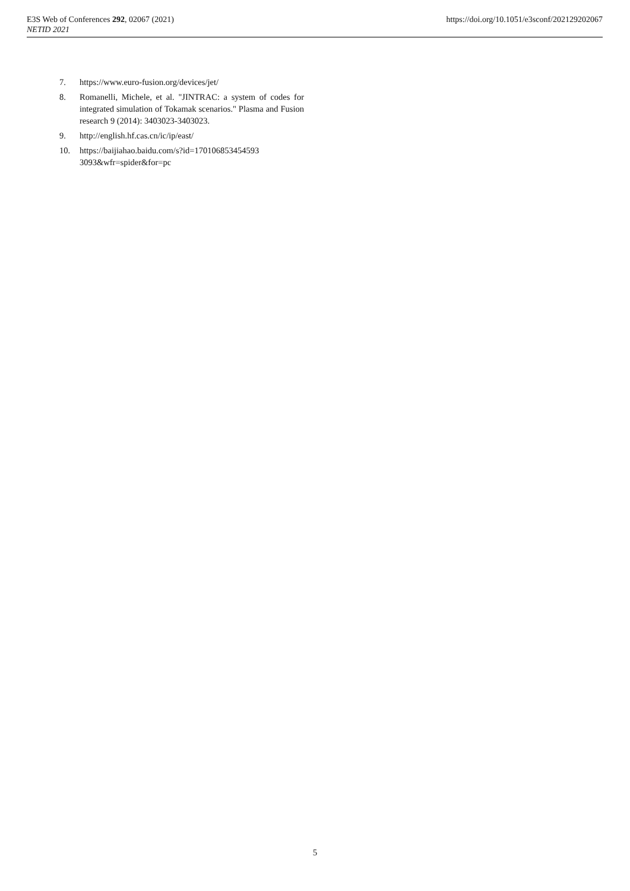E3S Web of Conferences 292, 02067 (2021)
NETID 2021
https://doi.org/10.1051/e3sconf/202129202067
7. https://www.euro-fusion.org/devices/jet/
8. Romanelli, Michele, et al. "JINTRAC: a system of codes for integrated simulation of Tokamak scenarios." Plasma and Fusion research 9 (2014): 3403023-3403023.
9. http://english.hf.cas.cn/ic/ip/east/
10. https://baijiahao.baidu.com/s?id=170106853454593 3093&wfr=spider&for=pc
5